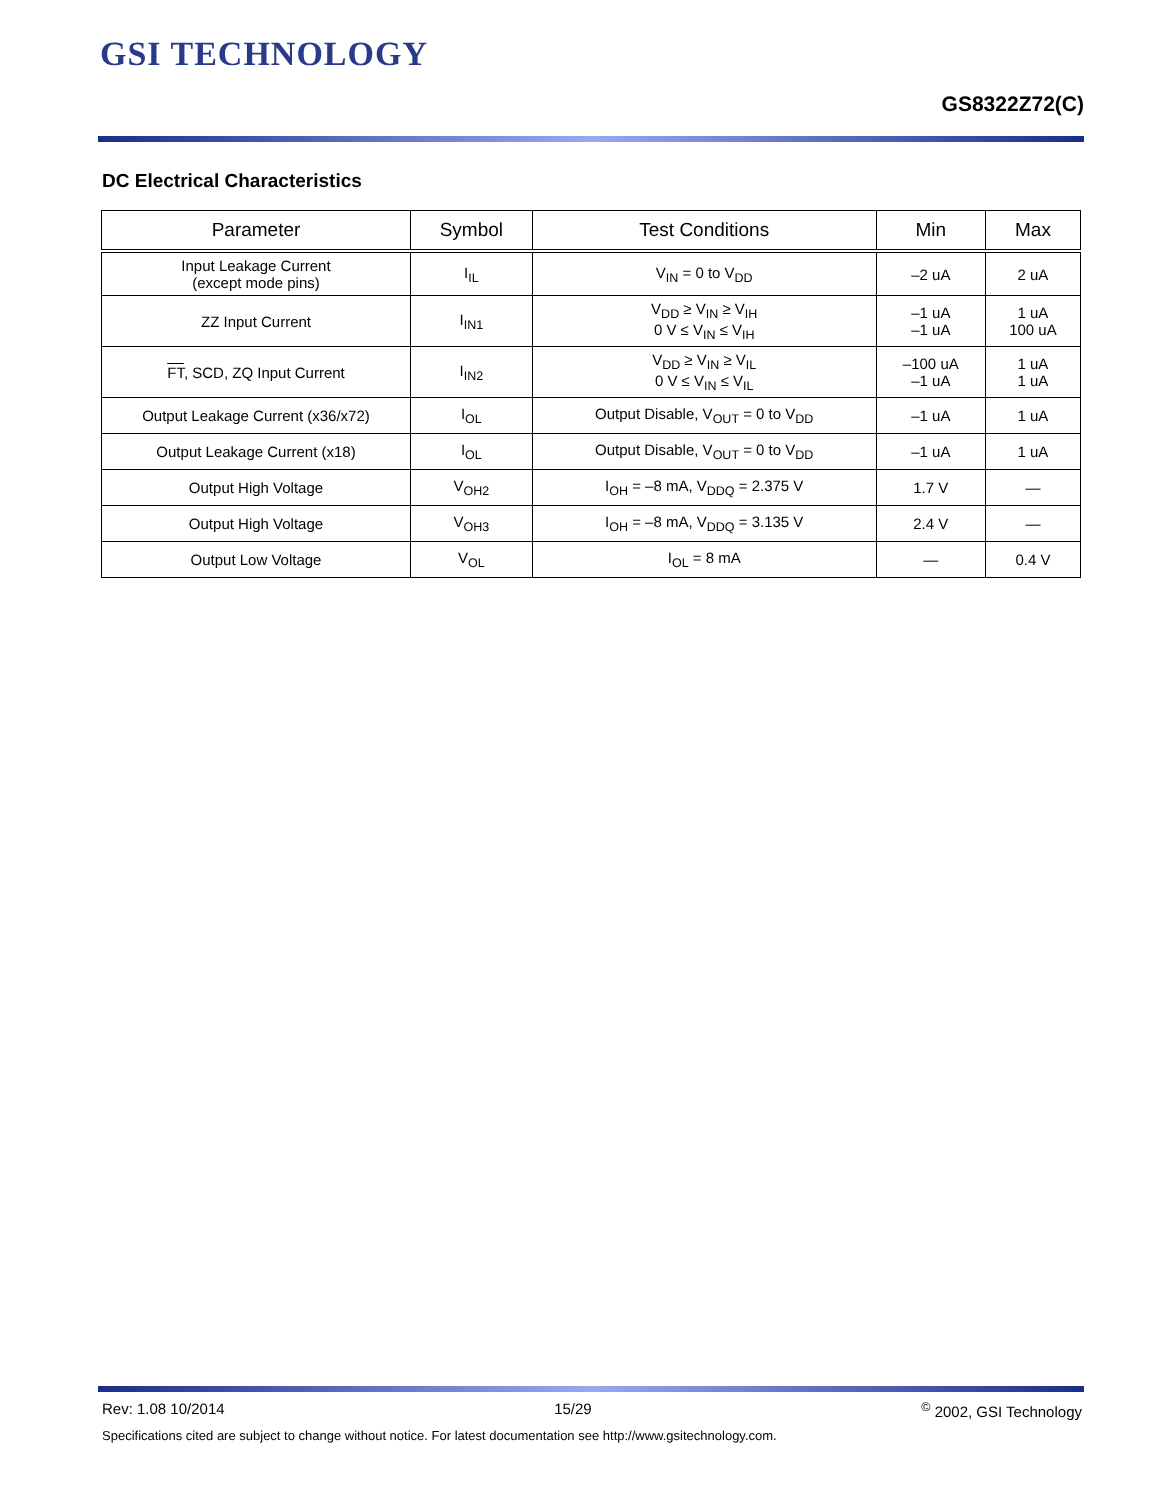GSI TECHNOLOGY
GS8322Z72(C)
DC Electrical Characteristics
| Parameter | Symbol | Test Conditions | Min | Max |
| --- | --- | --- | --- | --- |
| Input Leakage Current (except mode pins) | I<sub>IL</sub> | V<sub>IN</sub> = 0 to V<sub>DD</sub> | –2 uA | 2 uA |
| ZZ Input Current | I<sub>IN1</sub> | V<sub>DD</sub> ≥ V<sub>IN</sub> ≥ V<sub>IH</sub> 0 V ≤ V<sub>IN</sub> ≤ V<sub>IH</sub> | –1 uA –1 uA | 1 uA 100 uA |
| FT , SCD, ZQ Input Current | I<sub>IN2</sub> | V<sub>DD</sub> ≥ V<sub>IN</sub> ≥ V<sub>IL</sub> 0 V ≤ V<sub>IN</sub> ≤ V<sub>IL</sub> | –100 uA –1 uA | 1 uA 1 uA |
| Output Leakage Current (x36/x72) | I<sub>OL</sub> | Output Disable, V<sub>OUT</sub> = 0 to V<sub>DD</sub> | –1 uA | 1 uA |
| Output Leakage Current (x18) | I<sub>OL</sub> | Output Disable, V<sub>OUT</sub> = 0 to V<sub>DD</sub> | –1 uA | 1 uA |
| Output High Voltage | V<sub>OH2</sub> | I<sub>OH</sub> = –8 mA, V<sub>DDQ</sub> = 2.375 V | 1.7 V | — |
| Output High Voltage | V<sub>OH3</sub> | I<sub>OH</sub> = –8 mA, V<sub>DDQ</sub> = 3.135 V | 2.4 V | — |
| Output Low Voltage | V<sub>OL</sub> | I<sub>OL</sub> = 8 mA | — | 0.4 V |
Rev: 1.08 10/2014 15/29<sup>©</sup> 2002, GSI Technology
Specifications cited are subject to change without notice. For latest documentation see http://www.gsitechnology.com.